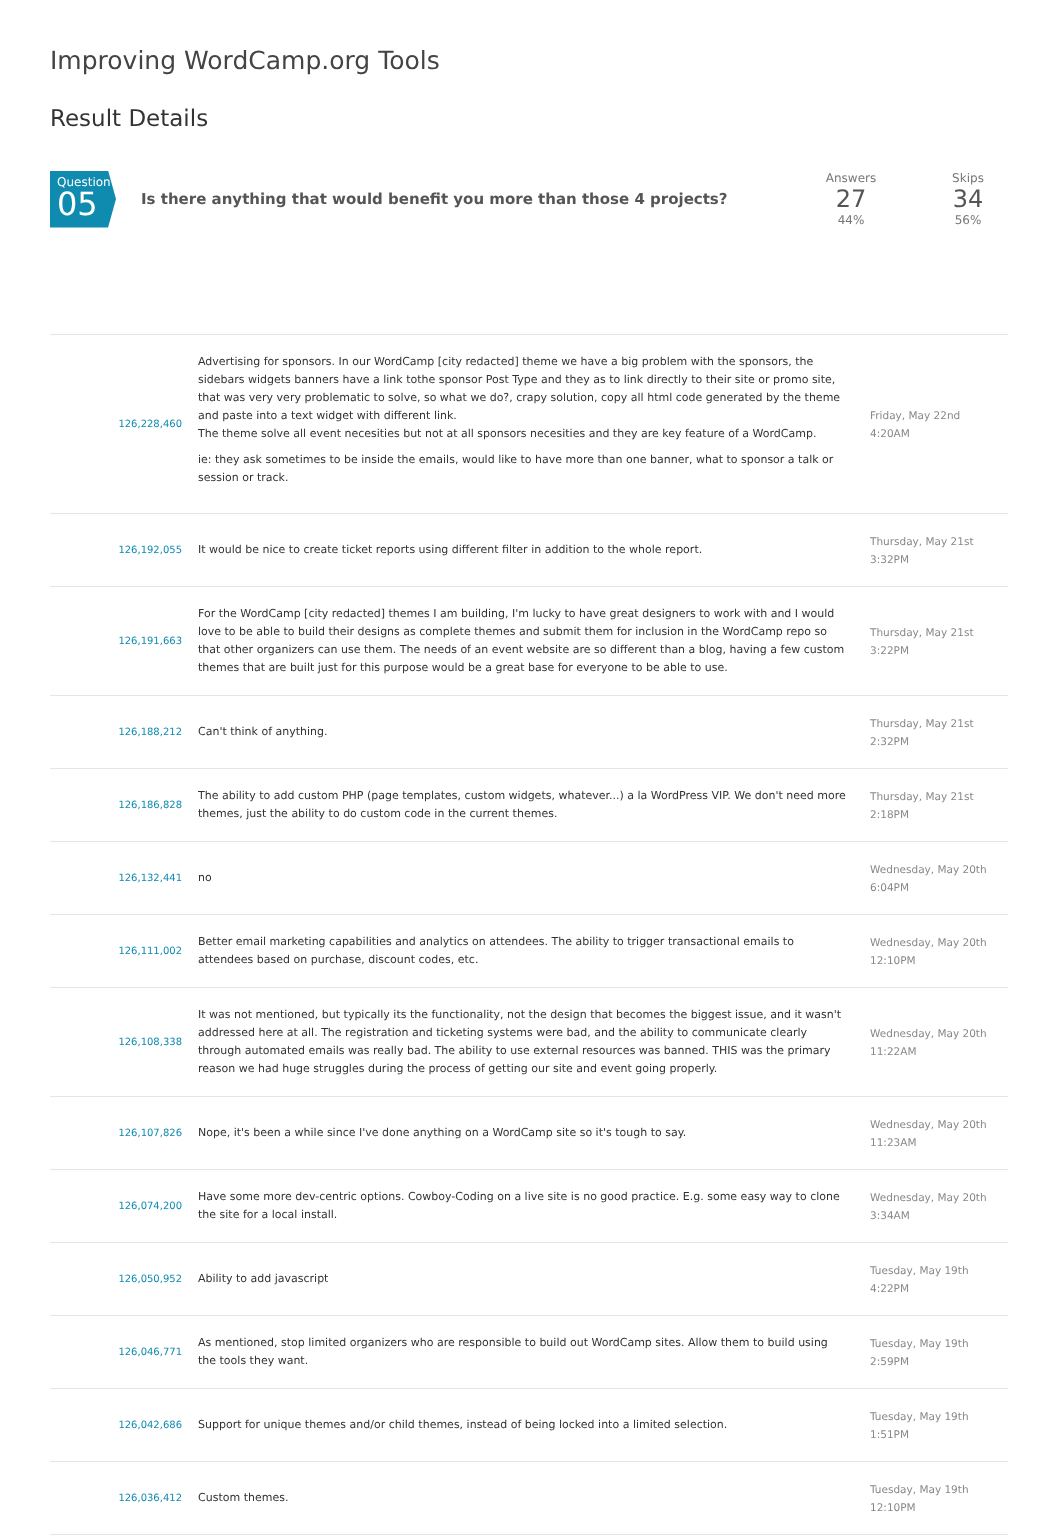Improving WordCamp.org Tools
Result Details
Question
05
Is there anything that would benefit you more than those 4 projects?
Answers
27
44%
Skips
34
56%
| 126,228,460 | Advertising for sponsors. In our WordCamp [city redacted] theme we have a big problem with the sponsors, the sidebars widgets banners have a link tothe sponsor Post Type and they as to link directly to their site or promo site, that was very very problematic to solve, so what we do?, crapy solution, copy all html code generated by the theme and paste into a text widget with different link. The theme solve all event necesities but not at all sponsors necesities and they are key feature of a WordCamp. ie: they ask sometimes to be inside the emails, would like to have more than one banner, what to sponsor a talk or session or track. | Friday, May 22nd 4:20AM |
| 126,192,055 | It would be nice to create ticket reports using different filter in addition to the whole report. | Thursday, May 21st 3:32PM |
| 126,191,663 | For the WordCamp [city redacted] themes I am building, I'm lucky to have great designers to work with and I would love to be able to build their designs as complete themes and submit them for inclusion in the WordCamp repo so that other organizers can use them. The needs of an event website are so different than a blog, having a few custom themes that are built just for this purpose would be a great base for everyone to be able to use. | Thursday, May 21st 3:22PM |
| 126,188,212 | Can't think of anything. | Thursday, May 21st 2:32PM |
| 126,186,828 | The ability to add custom PHP (page templates, custom widgets, whatever...) a la WordPress VIP. We don't need more themes, just the ability to do custom code in the current themes. | Thursday, May 21st 2:18PM |
| 126,132,441 | no | Wednesday, May 20th 6:04PM |
| 126,111,002 | Better email marketing capabilities and analytics on attendees. The ability to trigger transactional emails to attendees based on purchase, discount codes, etc. | Wednesday, May 20th 12:10PM |
| 126,108,338 | It was not mentioned, but typically its the functionality, not the design that becomes the biggest issue, and it wasn't addressed here at all. The registration and ticketing systems were bad, and the ability to communicate clearly through automated emails was really bad. The ability to use external resources was banned. THIS was the primary reason we had huge struggles during the process of getting our site and event going properly. | Wednesday, May 20th 11:22AM |
| 126,107,826 | Nope, it's been a while since I've done anything on a WordCamp site so it's tough to say. | Wednesday, May 20th 11:23AM |
| 126,074,200 | Have some more dev-centric options. Cowboy-Coding on a live site is no good practice. E.g. some easy way to clone the site for a local install. | Wednesday, May 20th 3:34AM |
| 126,050,952 | Ability to add javascript | Tuesday, May 19th 4:22PM |
| 126,046,771 | As mentioned, stop limited organizers who are responsible to build out WordCamp sites. Allow them to build using the tools they want. | Tuesday, May 19th 2:59PM |
| 126,042,686 | Support for unique themes and/or child themes, instead of being locked into a limited selection. | Tuesday, May 19th 1:51PM |
| 126,036,412 | Custom themes. | Tuesday, May 19th 12:10PM |